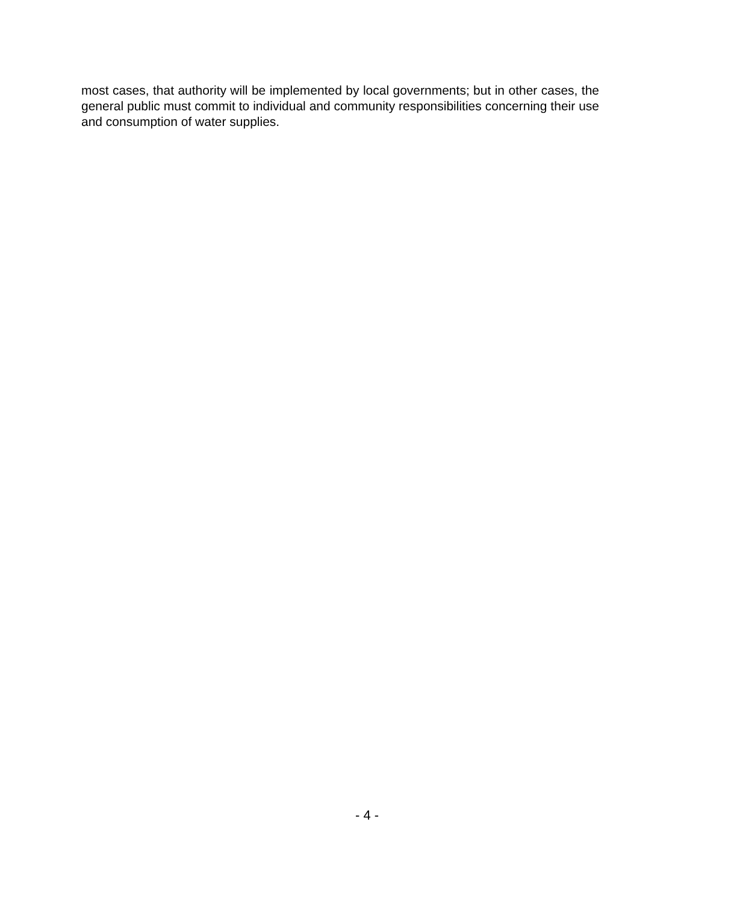most cases, that authority will be implemented by local governments; but in other cases, the general public must commit to individual and community responsibilities concerning their use and consumption of water supplies.
- 4 -